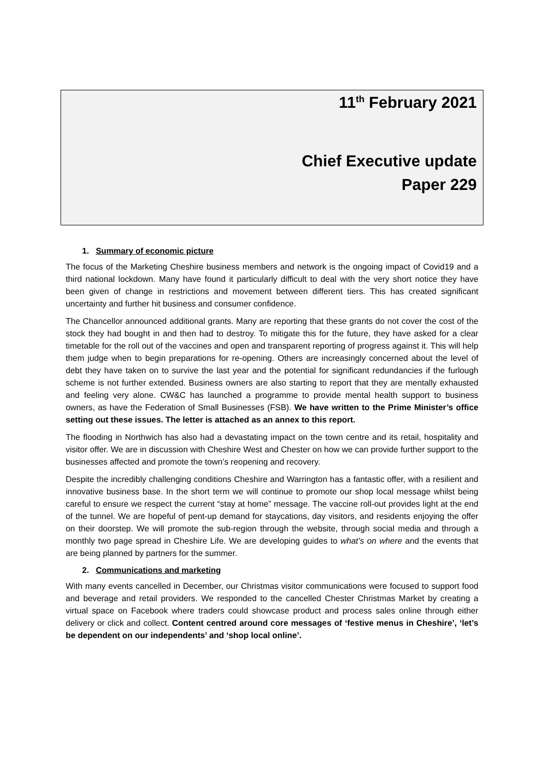11<sup>th</sup> February 2021
Chief Executive update
Paper 229
1. Summary of economic picture
The focus of the Marketing Cheshire business members and network is the ongoing impact of Covid19 and a third national lockdown. Many have found it particularly difficult to deal with the very short notice they have been given of change in restrictions and movement between different tiers. This has created significant uncertainty and further hit business and consumer confidence.
The Chancellor announced additional grants. Many are reporting that these grants do not cover the cost of the stock they had bought in and then had to destroy. To mitigate this for the future, they have asked for a clear timetable for the roll out of the vaccines and open and transparent reporting of progress against it. This will help them judge when to begin preparations for re-opening. Others are increasingly concerned about the level of debt they have taken on to survive the last year and the potential for significant redundancies if the furlough scheme is not further extended. Business owners are also starting to report that they are mentally exhausted and feeling very alone. CW&C has launched a programme to provide mental health support to business owners, as have the Federation of Small Businesses (FSB). We have written to the Prime Minister’s office setting out these issues. The letter is attached as an annex to this report.
The flooding in Northwich has also had a devastating impact on the town centre and its retail, hospitality and visitor offer. We are in discussion with Cheshire West and Chester on how we can provide further support to the businesses affected and promote the town’s reopening and recovery.
Despite the incredibly challenging conditions Cheshire and Warrington has a fantastic offer, with a resilient and innovative business base. In the short term we will continue to promote our shop local message whilst being careful to ensure we respect the current “stay at home” message. The vaccine roll-out provides light at the end of the tunnel. We are hopeful of pent-up demand for staycations, day visitors, and residents enjoying the offer on their doorstep. We will promote the sub-region through the website, through social media and through a monthly two page spread in Cheshire Life. We are developing guides to what’s on where and the events that are being planned by partners for the summer.
2. Communications and marketing
With many events cancelled in December, our Christmas visitor communications were focused to support food and beverage and retail providers. We responded to the cancelled Chester Christmas Market by creating a virtual space on Facebook where traders could showcase product and process sales online through either delivery or click and collect. Content centred around core messages of ‘festive menus in Cheshire’, ‘let’s be dependent on our independents’ and ‘shop local online’.